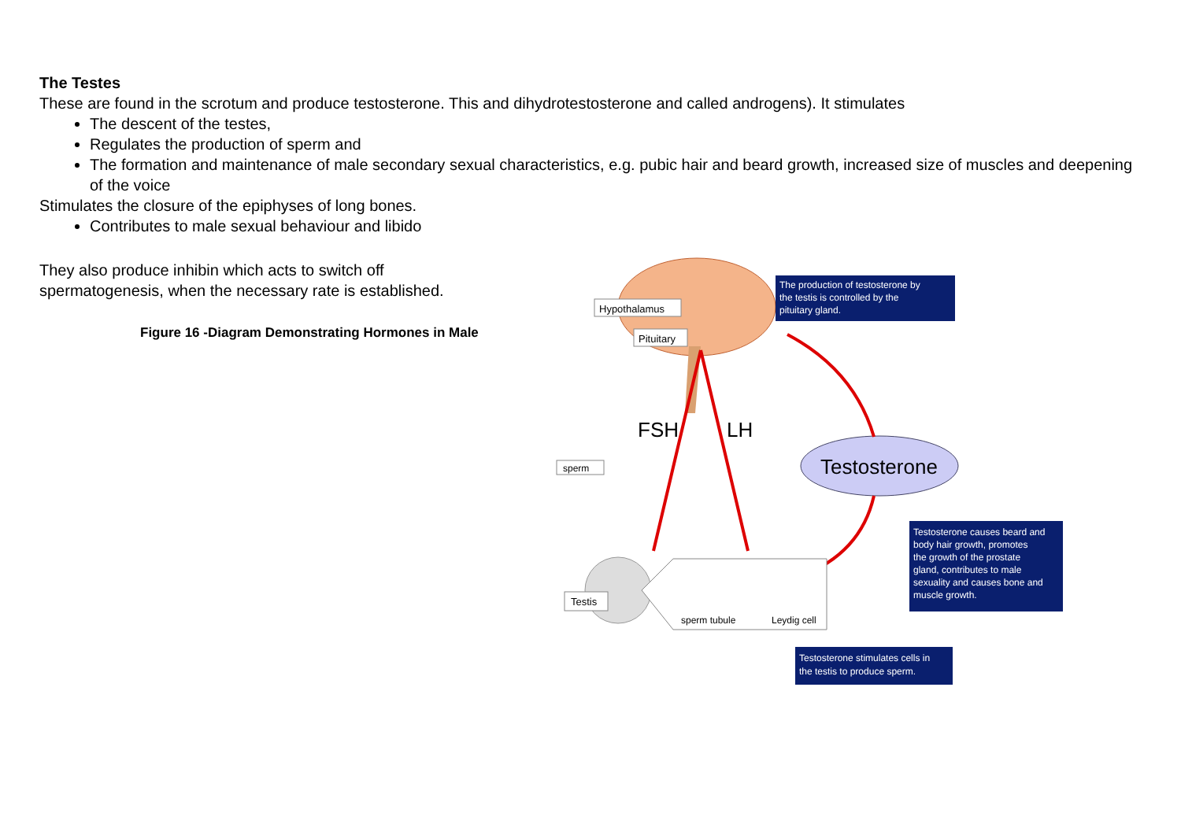The Testes
These are found in the scrotum and produce testosterone. This and dihydrotestosterone and called androgens). It stimulates
The descent of the testes,
Regulates the production of sperm and
The formation and maintenance of male secondary sexual characteristics, e.g. pubic hair and beard growth, increased size of muscles and deepening of the voice
Stimulates the closure of the epiphyses of long bones.
Contributes to male sexual behaviour and libido
They also produce inhibin which acts to switch off spermatogenesis, when the necessary rate is established.
Figure 16 -Diagram Demonstrating Hormones in Male
Hypothalamus
Pituitary
The production of testosterone by
the testis is controlled by the
pituitary gland.
FSH
LH
Testosterone
sperm
Testis
sperm tubule
Leydig cell
Testosterone causes beard and
body hair growth, promotes
the growth of the prostate
gland, contributes to male
sexuality and causes bone and
muscle growth.
Testosterone stimulates cells in
the testis to produce sperm.